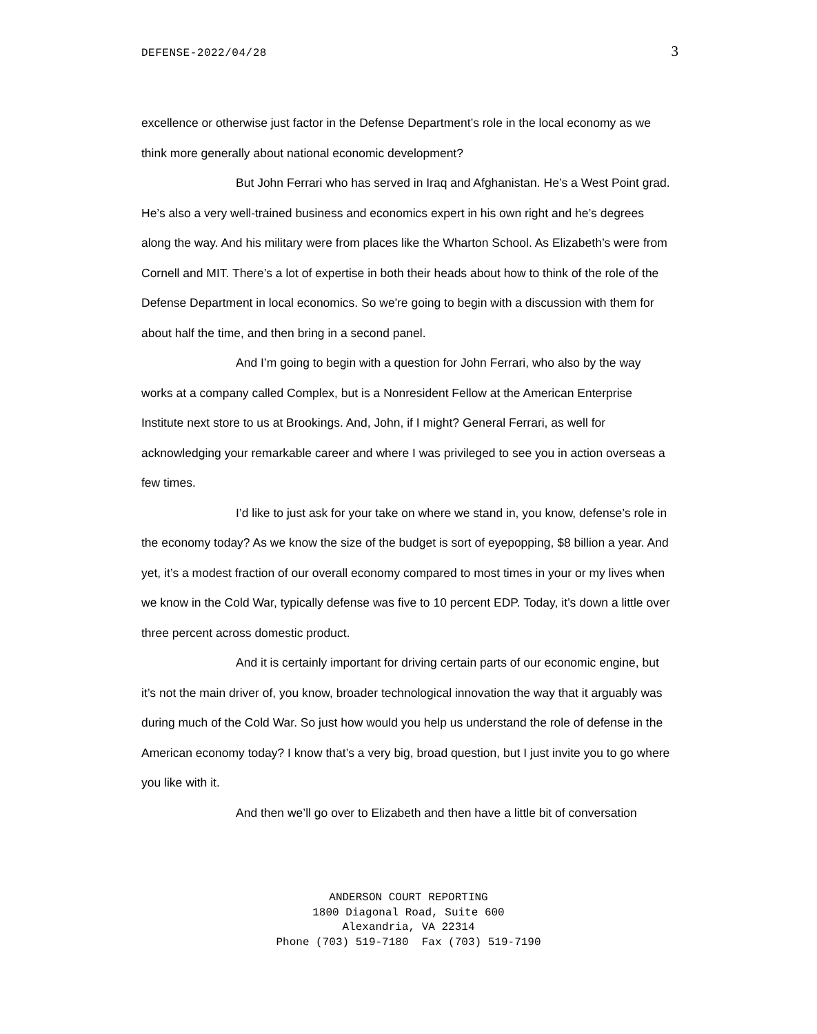DEFENSE-2022/04/28 3
excellence or otherwise just factor in the Defense Department’s role in the local economy as we think more generally about national economic development?
But John Ferrari who has served in Iraq and Afghanistan. He’s a West Point grad. He’s also a very well-trained business and economics expert in his own right and he’s degrees along the way. And his military were from places like the Wharton School. As Elizabeth’s were from Cornell and MIT. There’s a lot of expertise in both their heads about how to think of the role of the Defense Department in local economics. So we're going to begin with a discussion with them for about half the time, and then bring in a second panel.
And I’m going to begin with a question for John Ferrari, who also by the way works at a company called Complex, but is a Nonresident Fellow at the American Enterprise Institute next store to us at Brookings. And, John, if I might? General Ferrari, as well for acknowledging your remarkable career and where I was privileged to see you in action overseas a few times.
I’d like to just ask for your take on where we stand in, you know, defense’s role in the economy today? As we know the size of the budget is sort of eyepopping, $8 billion a year. And yet, it’s a modest fraction of our overall economy compared to most times in your or my lives when we know in the Cold War, typically defense was five to 10 percent EDP. Today, it’s down a little over three percent across domestic product.
And it is certainly important for driving certain parts of our economic engine, but it’s not the main driver of, you know, broader technological innovation the way that it arguably was during much of the Cold War. So just how would you help us understand the role of defense in the American economy today? I know that’s a very big, broad question, but I just invite you to go where you like with it.
And then we’ll go over to Elizabeth and then have a little bit of conversation
ANDERSON COURT REPORTING
1800 Diagonal Road, Suite 600
Alexandria, VA 22314
Phone (703) 519-7180 Fax (703) 519-7190